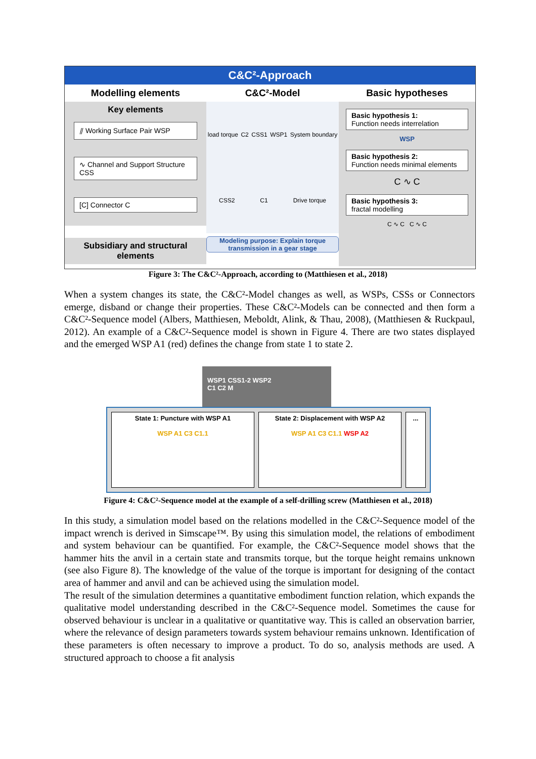C&C²-Approach
Modelling elements
Key elements
⫽ Working Surface Pair WSP
∿ Channel and Support Structure CSS
[C] Connector C
Subsidiary and structural elements
C&C²-Model
load torque C2 CSS1 WSP1 System boundary CSS2 C1 Drive torque
Modeling purpose: Explain torque transmission in a gear stage
Basic hypotheses
Basic hypothesis 1:
Function needs interrelation
WSP
Basic hypothesis 2:
Function needs minimal elements
C ∿ C
Basic hypothesis 3:
fractal modelling
C ∿ C C ∿ C
Figure 3: The C&C²-Approach, according to (Matthiesen et al., 2018)
When a system changes its state, the C&C²-Model changes as well, as WSPs, CSSs or Connectors emerge, disband or change their properties. These C&C²-Models can be connected and then form a C&C²-Sequence model (Albers, Matthiesen, Meboldt, Alink, & Thau, 2008), (Matthiesen & Ruckpaul, 2012). An example of a C&C²-Sequence model is shown in Figure 4. There are two states displayed and the emerged WSP A1 (red) defines the change from state 1 to state 2.
WSP1 CSS1-2 WSP2
C1 C2 M
State 1: Puncture with WSP A1
WSP A1 C3 C1.1
State 2: Displacement with WSP A2
WSP A1 C3 C1.1 WSP A2
...
Figure 4: C&C²-Sequence model at the example of a self-drilling screw (Matthiesen et al., 2018)
In this study, a simulation model based on the relations modelled in the C&C²-Sequence model of the impact wrench is derived in Simscape™. By using this simulation model, the relations of embodiment and system behaviour can be quantified. For example, the C&C²-Sequence model shows that the hammer hits the anvil in a certain state and transmits torque, but the torque height remains unknown (see also Figure 8). The knowledge of the value of the torque is important for designing of the contact area of hammer and anvil and can be achieved using the simulation model.
The result of the simulation determines a quantitative embodiment function relation, which expands the qualitative model understanding described in the C&C²-Sequence model. Sometimes the cause for observed behaviour is unclear in a qualitative or quantitative way. This is called an observation barrier, where the relevance of design parameters towards system behaviour remains unknown. Identification of these parameters is often necessary to improve a product. To do so, analysis methods are used. A structured approach to choose a fit analysis